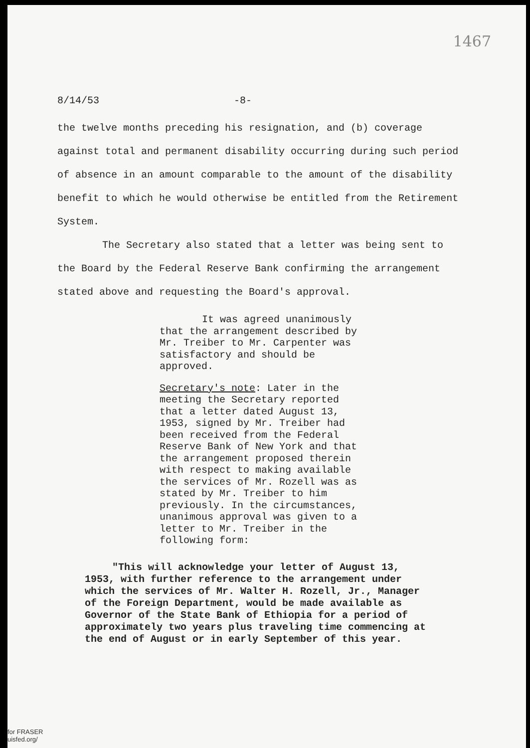1467
8/14/53 -8-
the twelve months preceding his resignation, and (b) coverage against total and permanent disability occurring during such period of absence in an amount comparable to the amount of the disability benefit to which he would otherwise be entitled from the Retirement System.
The Secretary also stated that a letter was being sent to the Board by the Federal Reserve Bank confirming the arrangement stated above and requesting the Board's approval.
It was agreed unanimously that the arrangement described by Mr. Treiber to Mr. Carpenter was satisfactory and should be approved.
Secretary's note: Later in the meeting the Secretary reported that a letter dated August 13, 1953, signed by Mr. Treiber had been received from the Federal Reserve Bank of New York and that the arrangement proposed therein with respect to making available the services of Mr. Rozell was as stated by Mr. Treiber to him previously. In the circumstances, unanimous approval was given to a letter to Mr. Treiber in the following form:
"This will acknowledge your letter of August 13, 1953, with further reference to the arrangement under which the services of Mr. Walter H. Rozell, Jr., Manager of the Foreign Department, would be made available as Governor of the State Bank of Ethiopia for a period of approximately two years plus traveling time commencing at the end of August or in early September of this year.
for FRASER
uisfed.org/